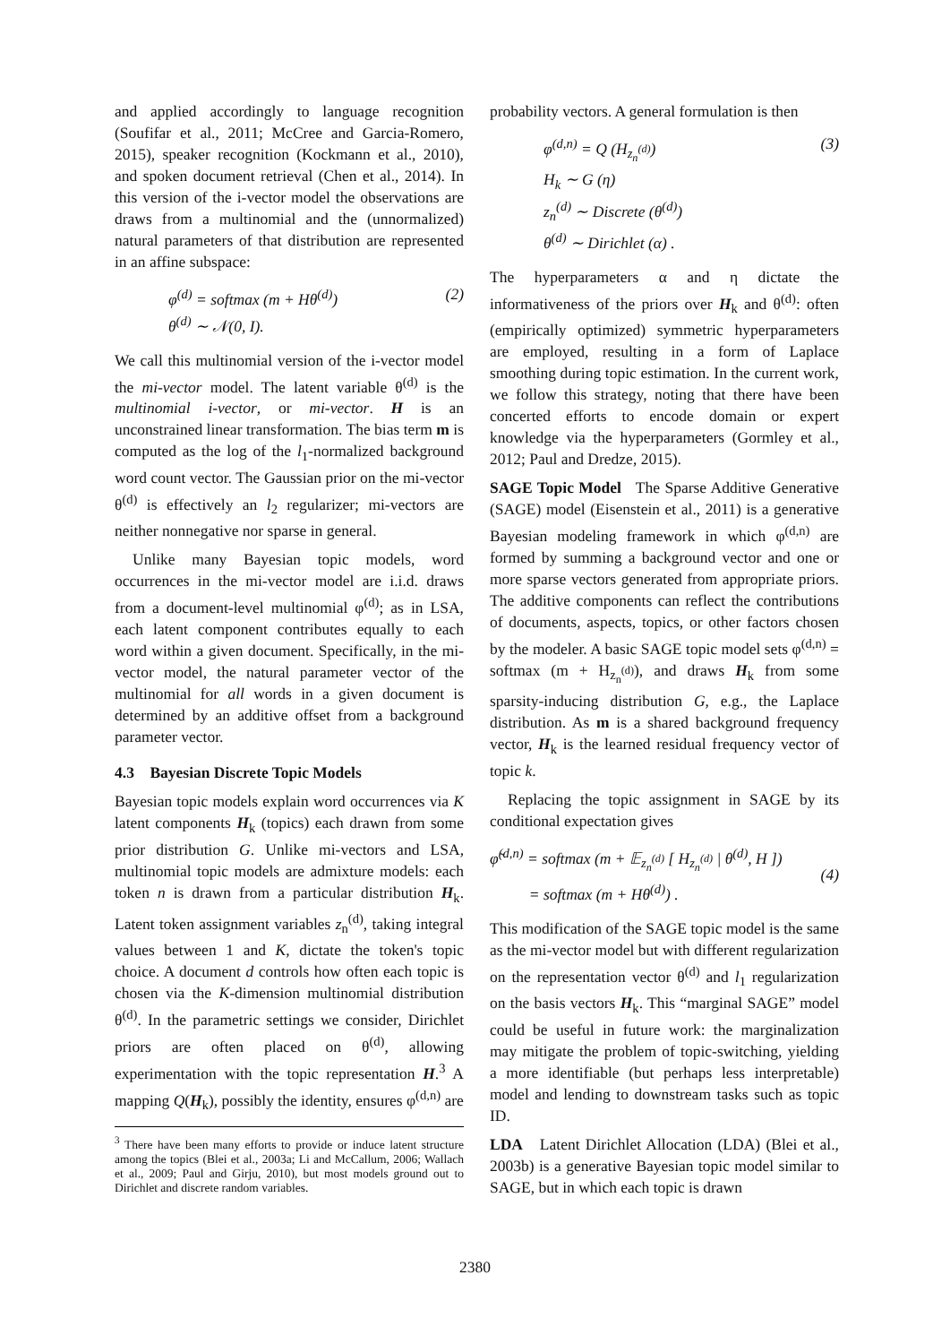and applied accordingly to language recognition (Soufifar et al., 2011; McCree and Garcia-Romero, 2015), speaker recognition (Kockmann et al., 2010), and spoken document retrieval (Chen et al., 2014). In this version of the i-vector model the observations are draws from a multinomial and the (unnormalized) natural parameters of that distribution are represented in an affine subspace:
φ<sup>(d)</sup> = softmax (m + Hθ<sup>(d)</sup>)
θ<sup>(d)</sup> ∼ 𝒩(0, I).
(2)
We call this multinomial version of the i-vector model the mi-vector model. The latent variable θ<sup>(d)</sup> is the multinomial i-vector, or mi-vector. H is an unconstrained linear transformation. The bias term m is computed as the log of the l<sub>1</sub>-normalized background word count vector. The Gaussian prior on the mi-vector θ<sup>(d)</sup> is effectively an l<sub>2</sub> regularizer; mi-vectors are neither nonnegative nor sparse in general.
Unlike many Bayesian topic models, word occurrences in the mi-vector model are i.i.d. draws from a document-level multinomial φ<sup>(d)</sup>; as in LSA, each latent component contributes equally to each word within a given document. Specifically, in the mi-vector model, the natural parameter vector of the multinomial for all words in a given document is determined by an additive offset from a background parameter vector.
4.3 Bayesian Discrete Topic Models
Bayesian topic models explain word occurrences via K latent components H<sub>k</sub> (topics) each drawn from some prior distribution G. Unlike mi-vectors and LSA, multinomial topic models are admixture models: each token n is drawn from a particular distribution H<sub>k</sub>. Latent token assignment variables z<sub>n</sub><sup>(d)</sup>, taking integral values between 1 and K, dictate the token's topic choice. A document d controls how often each topic is chosen via the K-dimension multinomial distribution θ<sup>(d)</sup>. In the parametric settings we consider, Dirichlet priors are often placed on θ<sup>(d)</sup>, allowing experimentation with the topic representation H.<sup>3</sup> A mapping Q(H<sub>k</sub>), possibly the identity, ensures φ<sup>(d,n)</sup> are
<sup>3</sup> There have been many efforts to provide or induce latent structure among the topics (Blei et al., 2003a; Li and McCallum, 2006; Wallach et al., 2009; Paul and Girju, 2010), but most models ground out to Dirichlet and discrete random variables.
probability vectors. A general formulation is then
φ<sup>(d,n)</sup> = Q (H<sub>z<sub>n</sub><sup>(d)</sup></sub>)
H<sub>k</sub> ∼ G (η)
z<sub>n</sub><sup>(d)</sup> ∼ Discrete (θ<sup>(d)</sup>)
θ<sup>(d)</sup> ∼ Dirichlet (α) .
(3)
The hyperparameters α and η dictate the informativeness of the priors over H<sub>k</sub> and θ<sup>(d)</sup>: often (empirically optimized) symmetric hyperparameters are employed, resulting in a form of Laplace smoothing during topic estimation. In the current work, we follow this strategy, noting that there have been concerted efforts to encode domain or expert knowledge via the hyperparameters (Gormley et al., 2012; Paul and Dredze, 2015).
SAGE Topic Model The Sparse Additive Generative (SAGE) model (Eisenstein et al., 2011) is a generative Bayesian modeling framework in which φ<sup>(d,n)</sup> are formed by summing a background vector and one or more sparse vectors generated from appropriate priors. The additive components can reflect the contributions of documents, aspects, topics, or other factors chosen by the modeler. A basic SAGE topic model sets φ<sup>(d,n)</sup> = softmax (m + H<sub>z<sub>n</sub><sup>(d)</sup></sub>), and draws H<sub>k</sub> from some sparsity-inducing distribution G, e.g., the Laplace distribution. As m is a shared background frequency vector, H<sub>k</sub> is the learned residual frequency vector of topic k.
Replacing the topic assignment in SAGE by its conditional expectation gives
φ̃<sup>(d,n)</sup> = softmax (m + 𝔼<sub>z<sub>n</sub><sup>(d)</sup></sub> [ H<sub>z<sub>n</sub><sup>(d)</sup></sub> | θ<sup>(d)</sup>, H ])
= softmax (m + Hθ<sup>(d)</sup>) .
(4)
This modification of the SAGE topic model is the same as the mi-vector model but with different regularization on the representation vector θ<sup>(d)</sup> and l<sub>1</sub> regularization on the basis vectors H<sub>k</sub>. This “marginal SAGE” model could be useful in future work: the marginalization may mitigate the problem of topic-switching, yielding a more identifiable (but perhaps less interpretable) model and lending to downstream tasks such as topic ID.
LDA Latent Dirichlet Allocation (LDA) (Blei et al., 2003b) is a generative Bayesian topic model similar to SAGE, but in which each topic is drawn
2380